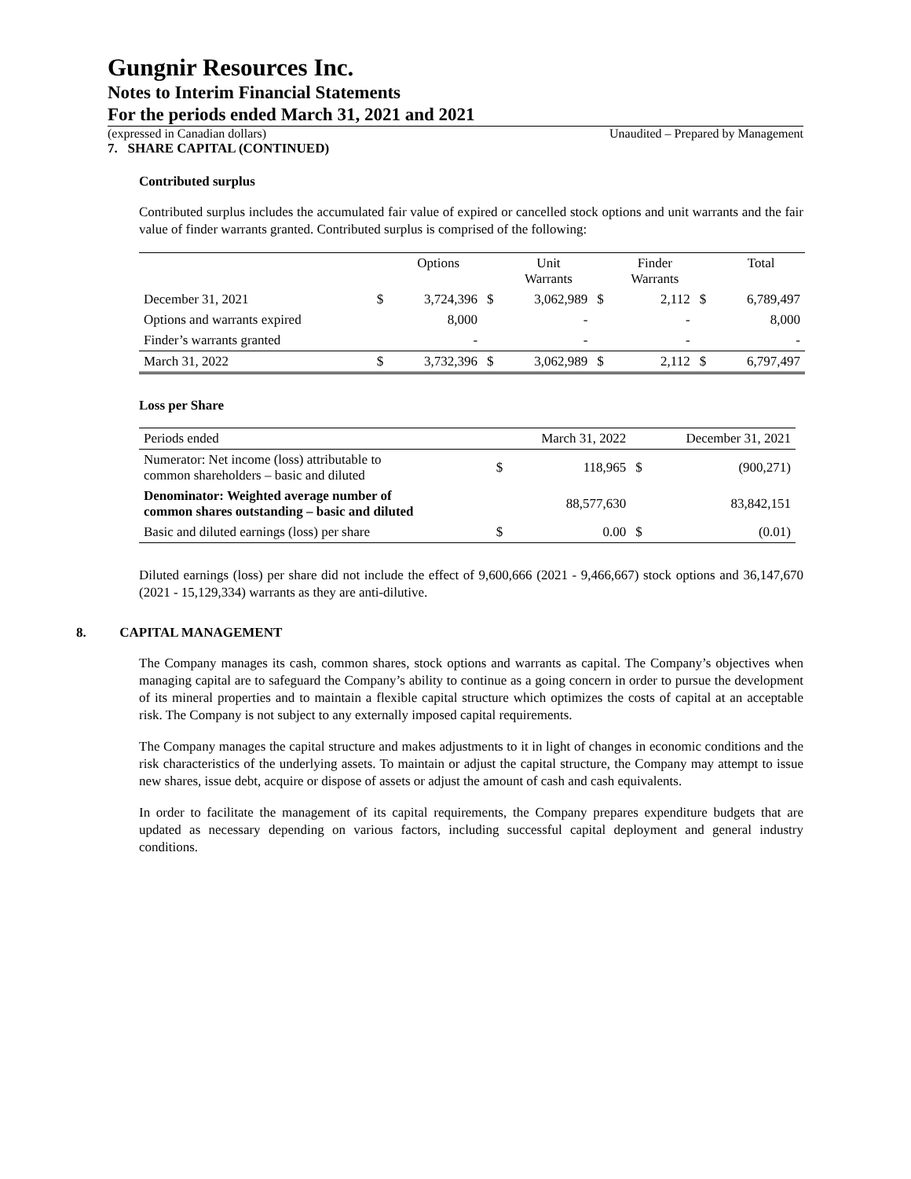Gungnir Resources Inc.
Notes to Interim Financial Statements
For the periods ended March 31, 2021 and 2021
(expressed in Canadian dollars) Unaudited – Prepared by Management
7. SHARE CAPITAL (CONTINUED)
Contributed surplus
Contributed surplus includes the accumulated fair value of expired or cancelled stock options and unit warrants and the fair value of finder warrants granted. Contributed surplus is comprised of the following:
| | | Options | | Unit Warrants | | Finder Warrants | | Total |
| --- | --- | --- | --- | --- | --- | --- | --- | --- |
| December 31, 2021 | $ | 3,724,396 | $ | 3,062,989 | $ | 2,112 | $ | 6,789,497 |
| Options and warrants expired | | 8,000 | | - | | - | | 8,000 |
| Finder’s warrants granted | | - | | - | | - | | - |
| March 31, 2022 | $ | 3,732,396 | $ | 3,062,989 | $ | 2,112 | $ | 6,797,497 |
Loss per Share
| Periods ended | | March 31, 2022 | | December 31, 2021 |
| Numerator: Net income (loss) attributable to common shareholders – basic and diluted | $ | 118,965 | $ | (900,271) |
| Denominator: Weighted average number of common shares outstanding – basic and diluted | | 88,577,630 | | 83,842,151 |
| Basic and diluted earnings (loss) per share | $ | 0.00 | $ | (0.01) |
Diluted earnings (loss) per share did not include the effect of 9,600,666 (2021 - 9,466,667) stock options and 36,147,670 (2021 - 15,129,334) warrants as they are anti-dilutive.
8. CAPITAL MANAGEMENT
The Company manages its cash, common shares, stock options and warrants as capital. The Company’s objectives when managing capital are to safeguard the Company’s ability to continue as a going concern in order to pursue the development of its mineral properties and to maintain a flexible capital structure which optimizes the costs of capital at an acceptable risk. The Company is not subject to any externally imposed capital requirements.
The Company manages the capital structure and makes adjustments to it in light of changes in economic conditions and the risk characteristics of the underlying assets. To maintain or adjust the capital structure, the Company may attempt to issue new shares, issue debt, acquire or dispose of assets or adjust the amount of cash and cash equivalents.
In order to facilitate the management of its capital requirements, the Company prepares expenditure budgets that are updated as necessary depending on various factors, including successful capital deployment and general industry conditions.